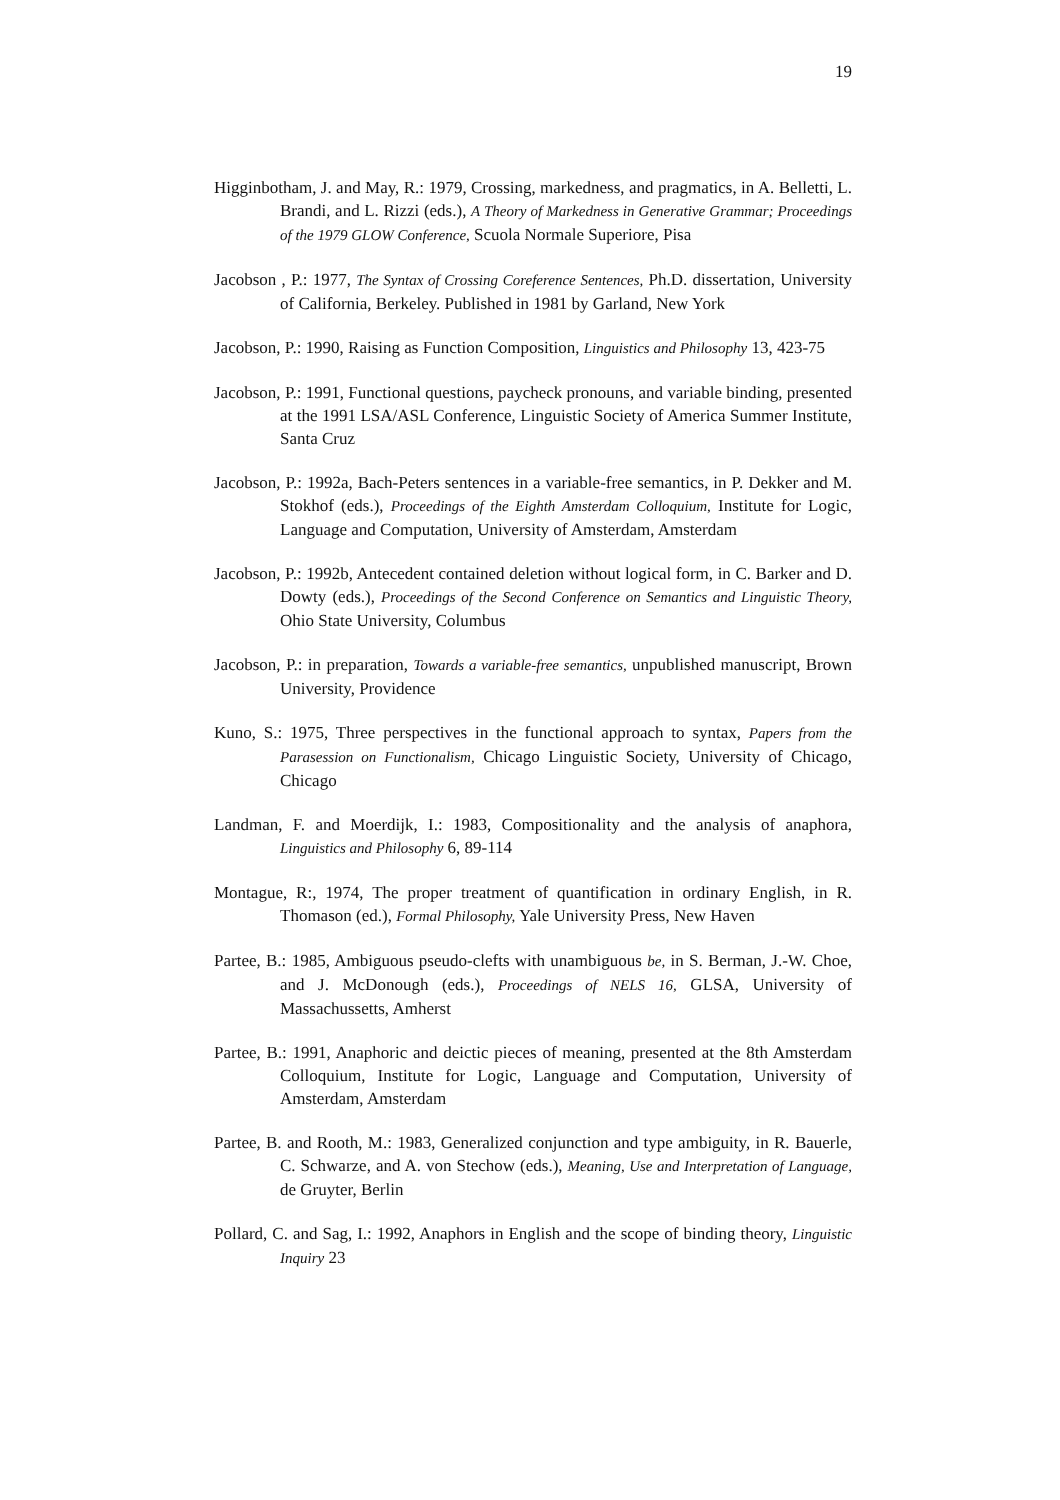19
Higginbotham, J. and May, R.: 1979, Crossing, markedness, and pragmatics, in A. Belletti, L. Brandi, and L. Rizzi (eds.), A Theory of Markedness in Generative Grammar; Proceedings of the 1979 GLOW Conference, Scuola Normale Superiore, Pisa
Jacobson , P.: 1977, The Syntax of Crossing Coreference Sentences, Ph.D. dissertation, University of California, Berkeley. Published in 1981 by Garland, New York
Jacobson, P.: 1990, Raising as Function Composition, Linguistics and Philosophy 13, 423-75
Jacobson, P.: 1991, Functional questions, paycheck pronouns, and variable binding, presented at the 1991 LSA/ASL Conference, Linguistic Society of America Summer Institute, Santa Cruz
Jacobson, P.: 1992a, Bach-Peters sentences in a variable-free semantics, in P. Dekker and M. Stokhof (eds.), Proceedings of the Eighth Amsterdam Colloquium, Institute for Logic, Language and Computation, University of Amsterdam, Amsterdam
Jacobson, P.: 1992b, Antecedent contained deletion without logical form, in C. Barker and D. Dowty (eds.), Proceedings of the Second Conference on Semantics and Linguistic Theory, Ohio State University, Columbus
Jacobson, P.: in preparation, Towards a variable-free semantics, unpublished manuscript, Brown University, Providence
Kuno, S.: 1975, Three perspectives in the functional approach to syntax, Papers from the Parasession on Functionalism, Chicago Linguistic Society, University of Chicago, Chicago
Landman, F. and Moerdijk, I.: 1983, Compositionality and the analysis of anaphora, Linguistics and Philosophy 6, 89-114
Montague, R:, 1974, The proper treatment of quantification in ordinary English, in R. Thomason (ed.), Formal Philosophy, Yale University Press, New Haven
Partee, B.: 1985, Ambiguous pseudo-clefts with unambiguous be, in S. Berman, J.-W. Choe, and J. McDonough (eds.), Proceedings of NELS 16, GLSA, University of Massachussetts, Amherst
Partee, B.: 1991, Anaphoric and deictic pieces of meaning, presented at the 8th Amsterdam Colloquium, Institute for Logic, Language and Computation, University of Amsterdam, Amsterdam
Partee, B. and Rooth, M.: 1983, Generalized conjunction and type ambiguity, in R. Bauerle, C. Schwarze, and A. von Stechow (eds.), Meaning, Use and Interpretation of Language, de Gruyter, Berlin
Pollard, C. and Sag, I.: 1992, Anaphors in English and the scope of binding theory, Linguistic Inquiry 23